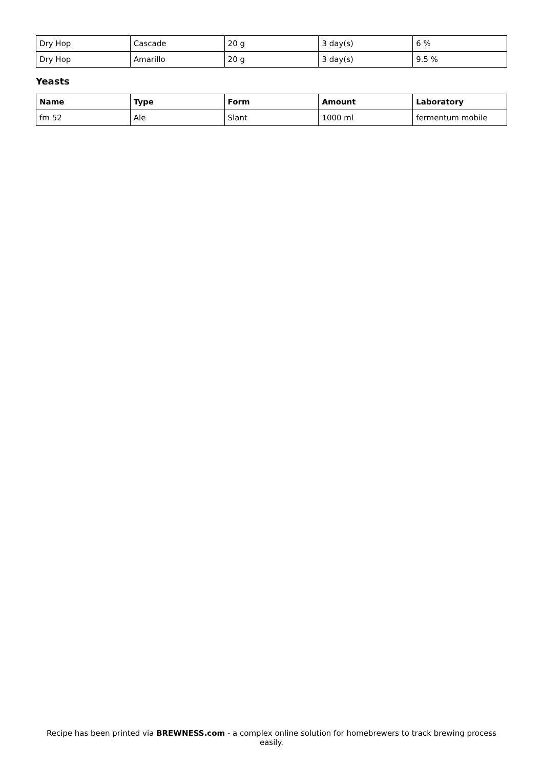| Dry Hop | Cascade | 20 g | 3 day(s) | 6 % |
| Dry Hop | Amarillo | 20 g | 3 day(s) | 9.5 % |
Yeasts
| Name | Type | Form | Amount | Laboratory |
| --- | --- | --- | --- | --- |
| fm 52 | Ale | Slant | 1000 ml | fermentum mobile |
Recipe has been printed via BREWNESS.com - a complex online solution for homebrewers to track brewing process easily.